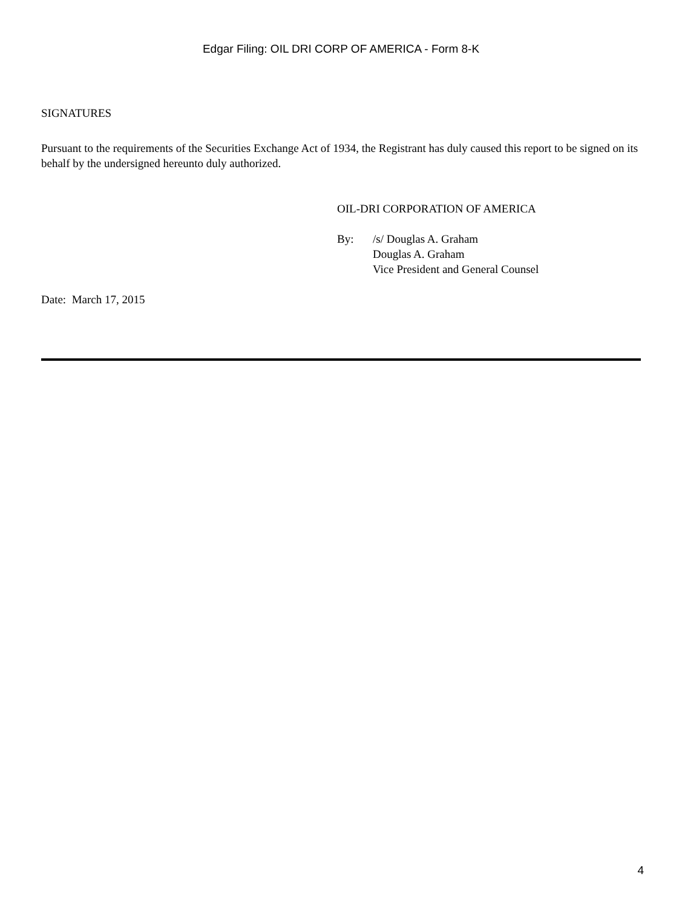Edgar Filing: OIL DRI CORP OF AMERICA - Form 8-K
SIGNATURES
Pursuant to the requirements of the Securities Exchange Act of 1934, the Registrant has duly caused this report to be signed on its behalf by the undersigned hereunto duly authorized.
OIL-DRI CORPORATION OF AMERICA
By: /s/ Douglas A. Graham
Douglas A. Graham
Vice President and General Counsel
Date: March 17, 2015
4